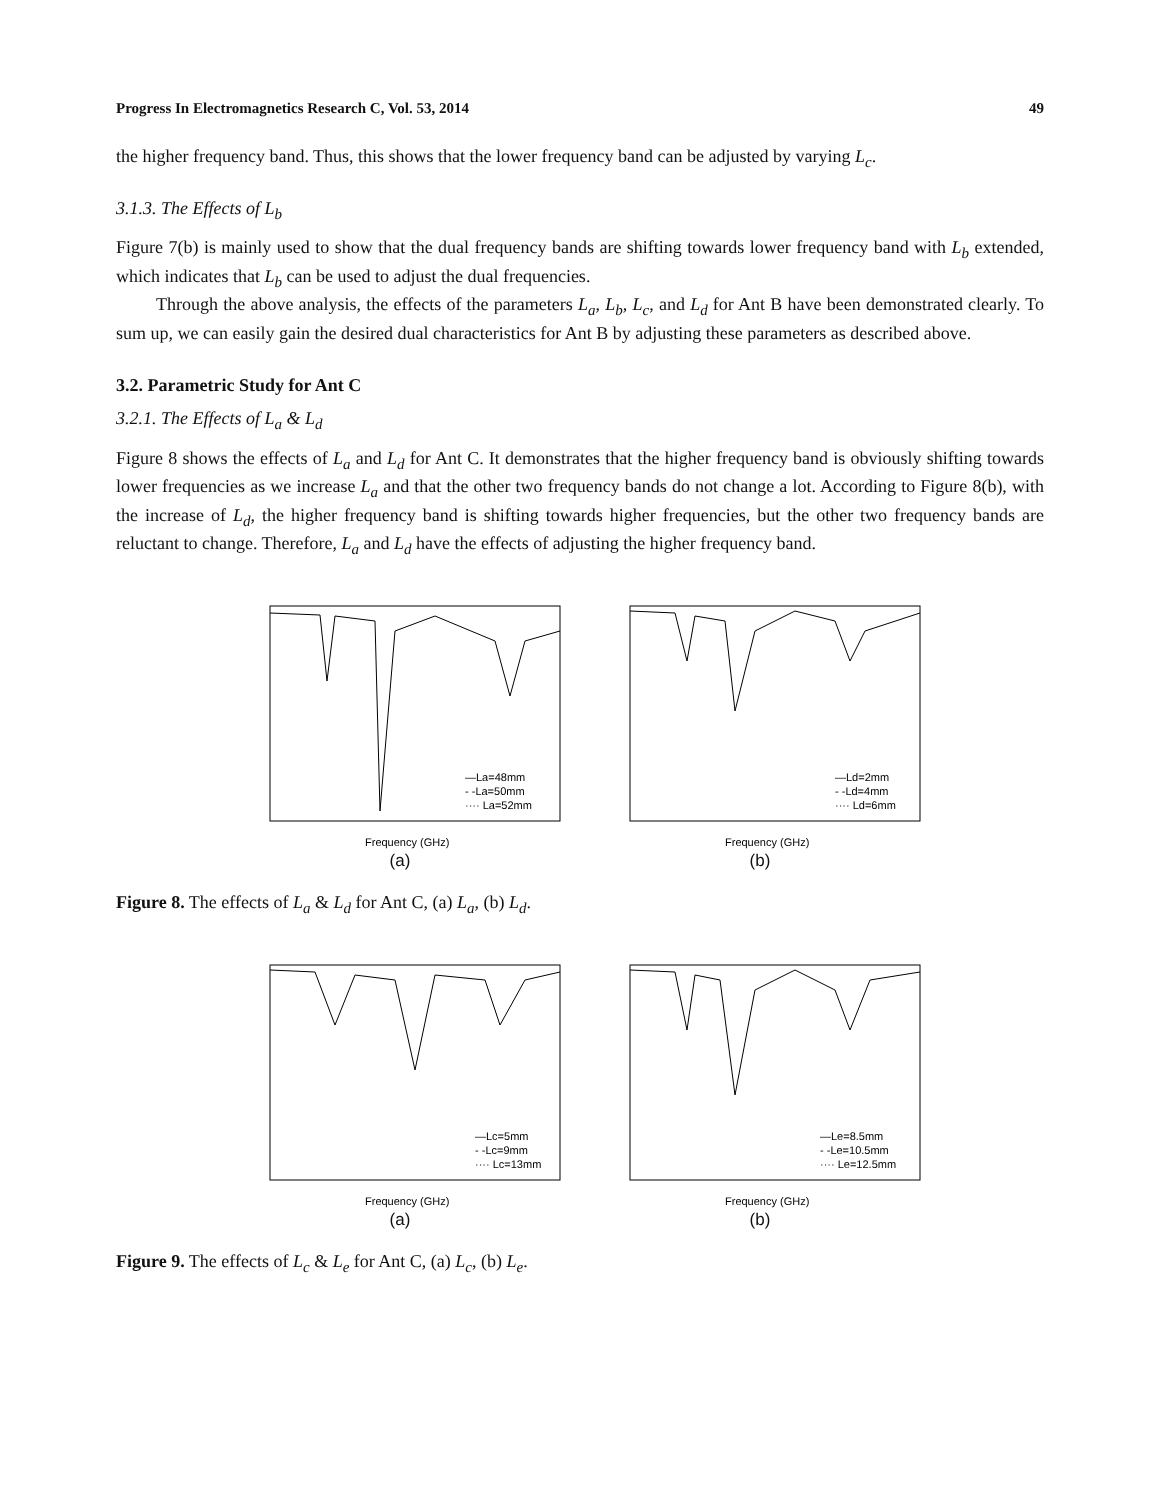Progress In Electromagnetics Research C, Vol. 53, 2014 49
the higher frequency band. Thus, this shows that the lower frequency band can be adjusted by varying L<sub>c</sub>.
3.1.3. The Effects of L<sub>b</sub>
Figure 7(b) is mainly used to show that the dual frequency bands are shifting towards lower frequency band with L<sub>b</sub> extended, which indicates that L<sub>b</sub> can be used to adjust the dual frequencies.
Through the above analysis, the effects of the parameters L<sub>a</sub>, L<sub>b</sub>, L<sub>c</sub>, and L<sub>d</sub> for Ant B have been demonstrated clearly. To sum up, we can easily gain the desired dual characteristics for Ant B by adjusting these parameters as described above.
3.2. Parametric Study for Ant C
3.2.1. The Effects of L<sub>a</sub> & L<sub>d</sub>
Figure 8 shows the effects of L<sub>a</sub> and L<sub>d</sub> for Ant C. It demonstrates that the higher frequency band is obviously shifting towards lower frequencies as we increase L<sub>a</sub> and that the other two frequency bands do not change a lot. According to Figure 8(b), with the increase of L<sub>d</sub>, the higher frequency band is shifting towards higher frequencies, but the other two frequency bands are reluctant to change. Therefore, L<sub>a</sub> and L<sub>d</sub> have the effects of adjusting the higher frequency band.
—La=48mm
- -La=50mm
···· La=52mm
Frequency (GHz)
(a)
—Ld=2mm
- -Ld=4mm
···· Ld=6mm
Frequency (GHz)
(b)
Figure 8. The effects of L<sub>a</sub> & L<sub>d</sub> for Ant C, (a) L<sub>a</sub>, (b) L<sub>d</sub>.
—Lc=5mm
- -Lc=9mm
···· Lc=13mm
Frequency (GHz)
(a)
—Le=8.5mm
- -Le=10.5mm
···· Le=12.5mm
Frequency (GHz)
(b)
Figure 9. The effects of L<sub>c</sub> & L<sub>e</sub> for Ant C, (a) L<sub>c</sub>, (b) L<sub>e</sub>.